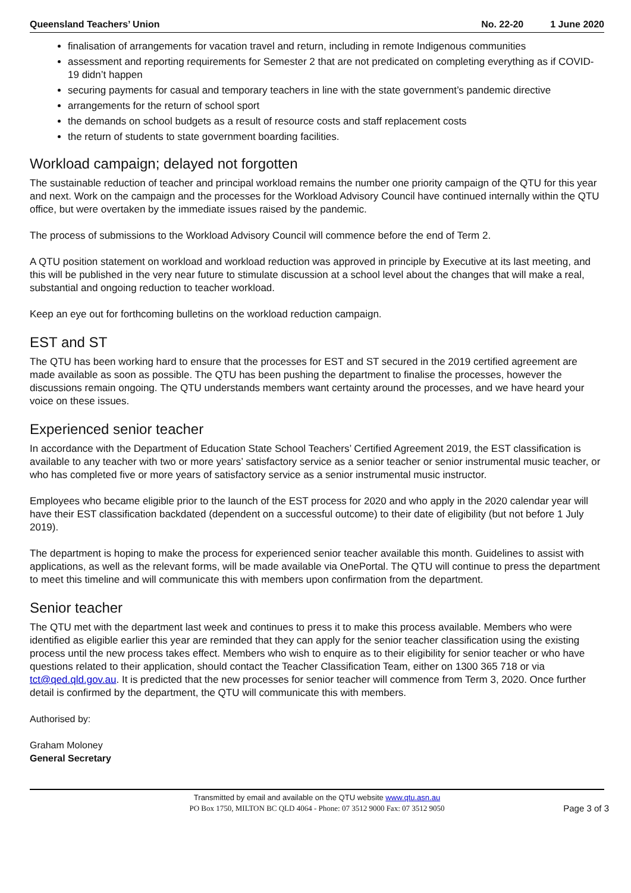Queensland Teachers’ Union No. 22-20 1 June 2020
finalisation of arrangements for vacation travel and return, including in remote Indigenous communities
assessment and reporting requirements for Semester 2 that are not predicated on completing everything as if COVID-19 didn’t happen
securing payments for casual and temporary teachers in line with the state government’s pandemic directive
arrangements for the return of school sport
the demands on school budgets as a result of resource costs and staff replacement costs
the return of students to state government boarding facilities.
Workload campaign; delayed not forgotten
The sustainable reduction of teacher and principal workload remains the number one priority campaign of the QTU for this year and next. Work on the campaign and the processes for the Workload Advisory Council have continued internally within the QTU office, but were overtaken by the immediate issues raised by the pandemic.
The process of submissions to the Workload Advisory Council will commence before the end of Term 2.
A QTU position statement on workload and workload reduction was approved in principle by Executive at its last meeting, and this will be published in the very near future to stimulate discussion at a school level about the changes that will make a real, substantial and ongoing reduction to teacher workload.
Keep an eye out for forthcoming bulletins on the workload reduction campaign.
EST and ST
The QTU has been working hard to ensure that the processes for EST and ST secured in the 2019 certified agreement are made available as soon as possible. The QTU has been pushing the department to finalise the processes, however the discussions remain ongoing. The QTU understands members want certainty around the processes, and we have heard your voice on these issues.
Experienced senior teacher
In accordance with the Department of Education State School Teachers’ Certified Agreement 2019, the EST classification is available to any teacher with two or more years’ satisfactory service as a senior teacher or senior instrumental music teacher, or who has completed five or more years of satisfactory service as a senior instrumental music instructor.
Employees who became eligible prior to the launch of the EST process for 2020 and who apply in the 2020 calendar year will have their EST classification backdated (dependent on a successful outcome) to their date of eligibility (but not before 1 July 2019).
The department is hoping to make the process for experienced senior teacher available this month. Guidelines to assist with applications, as well as the relevant forms, will be made available via OnePortal. The QTU will continue to press the department to meet this timeline and will communicate this with members upon confirmation from the department.
Senior teacher
The QTU met with the department last week and continues to press it to make this process available. Members who were identified as eligible earlier this year are reminded that they can apply for the senior teacher classification using the existing process until the new process takes effect. Members who wish to enquire as to their eligibility for senior teacher or who have questions related to their application, should contact the Teacher Classification Team, either on 1300 365 718 or via tct@qed.qld.gov.au. It is predicted that the new processes for senior teacher will commence from Term 3, 2020. Once further detail is confirmed by the department, the QTU will communicate this with members.
Authorised by:
Graham Moloney
General Secretary
Transmitted by email and available on the QTU website www.qtu.asn.au
PO Box 1750, MILTON BC QLD 4064 - Phone: 07 3512 9000 Fax: 07 3512 9050
Page 3 of 3